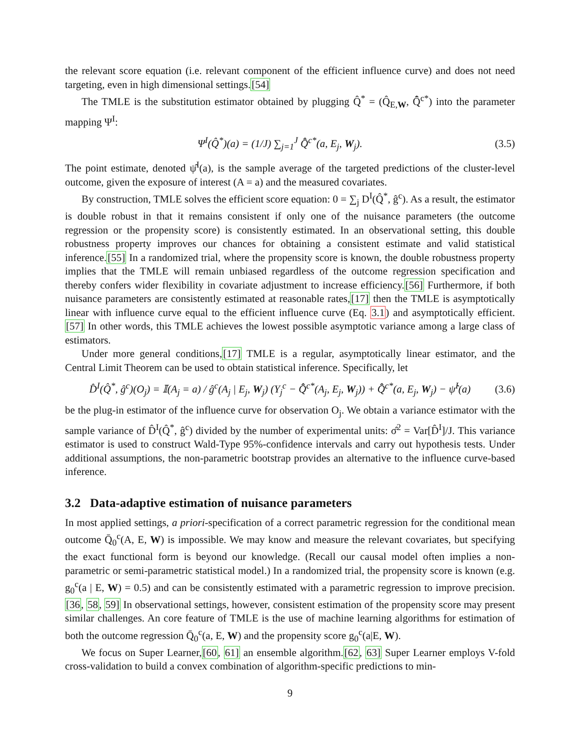the relevant score equation (i.e. relevant component of the efficient influence curve) and does not need targeting, even in high dimensional settings.[54]
The TMLE is the substitution estimator obtained by plugging Q̂<sup>*</sup> = (Q̂<sub>E,W</sub>, Q̂̄<sup>c*</sup>) into the parameter mapping Ψ<sup>I</sup>:
Ψ<sup>I</sup>(Q̂<sup>*</sup>)(a) = (1/J) ∑<sub>j=1</sub><sup>J</sup> Q̂̄<sup>c*</sup>(a, E<sub>j</sub>, W<sub>j</sub>). (3.5)
The point estimate, denoted ψ̂<sup>I</sup>(a), is the sample average of the targeted predictions of the cluster-level outcome, given the exposure of interest (A = a) and the measured covariates.
By construction, TMLE solves the efficient score equation: 0 = ∑<sub>j</sub> D<sup>I</sup>(Q̂<sup>*</sup>, ĝ<sup>c</sup>). As a result, the estimator is double robust in that it remains consistent if only one of the nuisance parameters (the outcome regression or the propensity score) is consistently estimated. In an observational setting, this double robustness property improves our chances for obtaining a consistent estimate and valid statistical inference.[55] In a randomized trial, where the propensity score is known, the double robustness property implies that the TMLE will remain unbiased regardless of the outcome regression specification and thereby confers wider flexibility in covariate adjustment to increase efficiency.[56] Furthermore, if both nuisance parameters are consistently estimated at reasonable rates,[17] then the TMLE is asymptotically linear with influence curve equal to the efficient influence curve (Eq. 3.1) and asymptotically efficient.[57] In other words, this TMLE achieves the lowest possible asymptotic variance among a large class of estimators.
Under more general conditions,[17] TMLE is a regular, asymptotically linear estimator, and the Central Limit Theorem can be used to obtain statistical inference. Specifically, let
D̂<sup>I</sup>(Q̂<sup>*</sup>, ĝ<sup>c</sup>)(O<sub>j</sub>) = 𝕀(A<sub>j</sub> = a) / ĝ<sup>c</sup>(A<sub>j</sub> | E<sub>j</sub>, W<sub>j</sub>) (Y<sub>j</sub><sup>c</sup> − Q̂̄<sup>c*</sup>(A<sub>j</sub>, E<sub>j</sub>, W<sub>j</sub>)) + Q̂̄<sup>c*</sup>(a, E<sub>j</sub>, W<sub>j</sub>) − ψ̂<sup>I</sup>(a) (3.6)
be the plug-in estimator of the influence curve for observation O<sub>j</sub>. We obtain a variance estimator with the sample variance of D̂<sup>I</sup>(Q̂<sup>*</sup>, ĝ<sup>c</sup>) divided by the number of experimental units: σ̂<sup>2</sup> = Var[D̂<sup>I</sup>]/J. This variance estimator is used to construct Wald-Type 95%-confidence intervals and carry out hypothesis tests. Under additional assumptions, the non-parametric bootstrap provides an alternative to the influence curve-based inference.
3.2 Data-adaptive estimation of nuisance parameters
In most applied settings, a priori-specification of a correct parametric regression for the conditional mean outcome Q̄<sub>0</sub><sup>c</sup>(A, E, W) is impossible. We may know and measure the relevant covariates, but specifying the exact functional form is beyond our knowledge. (Recall our causal model often implies a non-parametric or semi-parametric statistical model.) In a randomized trial, the propensity score is known (e.g. g<sub>0</sub><sup>c</sup>(a | E, W) = 0.5) and can be consistently estimated with a parametric regression to improve precision.[36, 58, 59] In observational settings, however, consistent estimation of the propensity score may present similar challenges. An core feature of TMLE is the use of machine learning algorithms for estimation of both the outcome regression Q̄<sub>0</sub><sup>c</sup>(a, E, W) and the propensity score g<sub>0</sub><sup>c</sup>(a|E, W).
We focus on Super Learner,[60, 61] an ensemble algorithm.[62, 63] Super Learner employs V-fold cross-validation to build a convex combination of algorithm-specific predictions to min-
9